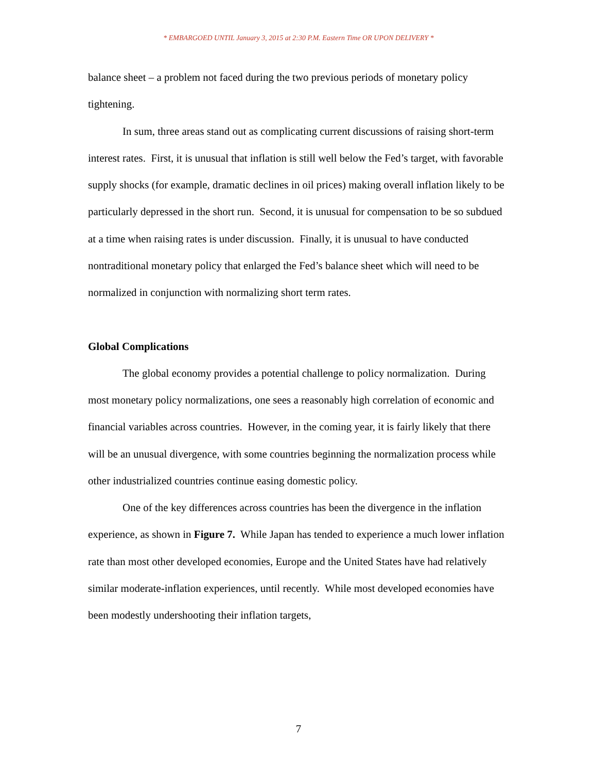* EMBARGOED UNTIL January 3, 2015 at 2:30 P.M. Eastern Time OR UPON DELIVERY *
balance sheet – a problem not faced during the two previous periods of monetary policy tightening.
In sum, three areas stand out as complicating current discussions of raising short-term interest rates. First, it is unusual that inflation is still well below the Fed’s target, with favorable supply shocks (for example, dramatic declines in oil prices) making overall inflation likely to be particularly depressed in the short run. Second, it is unusual for compensation to be so subdued at a time when raising rates is under discussion. Finally, it is unusual to have conducted nontraditional monetary policy that enlarged the Fed’s balance sheet which will need to be normalized in conjunction with normalizing short term rates.
Global Complications
The global economy provides a potential challenge to policy normalization. During most monetary policy normalizations, one sees a reasonably high correlation of economic and financial variables across countries. However, in the coming year, it is fairly likely that there will be an unusual divergence, with some countries beginning the normalization process while other industrialized countries continue easing domestic policy.
One of the key differences across countries has been the divergence in the inflation experience, as shown in Figure 7. While Japan has tended to experience a much lower inflation rate than most other developed economies, Europe and the United States have had relatively similar moderate-inflation experiences, until recently. While most developed economies have been modestly undershooting their inflation targets,
7